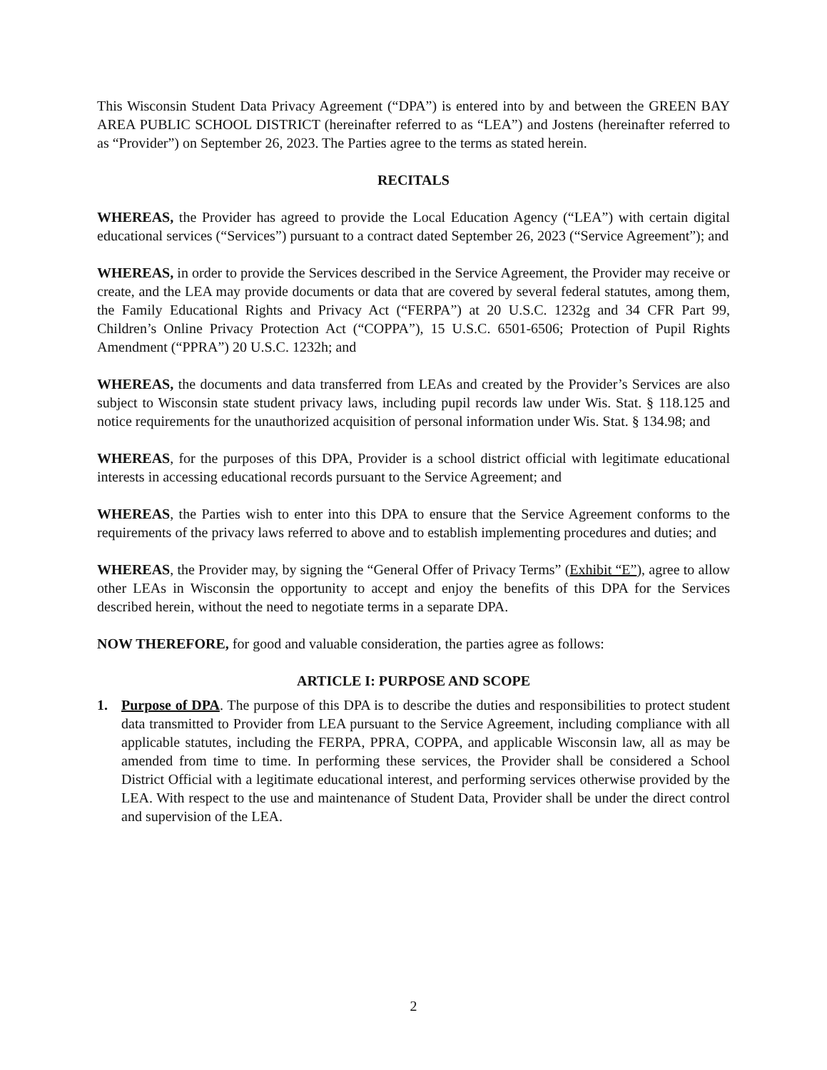This Wisconsin Student Data Privacy Agreement (“DPA”) is entered into by and between the GREEN BAY AREA PUBLIC SCHOOL DISTRICT (hereinafter referred to as “LEA”) and Jostens (hereinafter referred to as “Provider”) on September 26, 2023. The Parties agree to the terms as stated herein.
RECITALS
WHEREAS, the Provider has agreed to provide the Local Education Agency (“LEA”) with certain digital educational services (“Services”) pursuant to a contract dated September 26, 2023 (“Service Agreement”); and
WHEREAS, in order to provide the Services described in the Service Agreement, the Provider may receive or create, and the LEA may provide documents or data that are covered by several federal statutes, among them, the Family Educational Rights and Privacy Act (“FERPA”) at 20 U.S.C. 1232g and 34 CFR Part 99, Children’s Online Privacy Protection Act (“COPPA”), 15 U.S.C. 6501-6506; Protection of Pupil Rights Amendment (“PPRA”) 20 U.S.C. 1232h; and
WHEREAS, the documents and data transferred from LEAs and created by the Provider’s Services are also subject to Wisconsin state student privacy laws, including pupil records law under Wis. Stat. § 118.125 and notice requirements for the unauthorized acquisition of personal information under Wis. Stat. § 134.98; and
WHEREAS, for the purposes of this DPA, Provider is a school district official with legitimate educational interests in accessing educational records pursuant to the Service Agreement; and
WHEREAS, the Parties wish to enter into this DPA to ensure that the Service Agreement conforms to the requirements of the privacy laws referred to above and to establish implementing procedures and duties; and
WHEREAS, the Provider may, by signing the “General Offer of Privacy Terms” (Exhibit “E”), agree to allow other LEAs in Wisconsin the opportunity to accept and enjoy the benefits of this DPA for the Services described herein, without the need to negotiate terms in a separate DPA.
NOW THEREFORE, for good and valuable consideration, the parties agree as follows:
ARTICLE I: PURPOSE AND SCOPE
1. Purpose of DPA. The purpose of this DPA is to describe the duties and responsibilities to protect student data transmitted to Provider from LEA pursuant to the Service Agreement, including compliance with all applicable statutes, including the FERPA, PPRA, COPPA, and applicable Wisconsin law, all as may be amended from time to time. In performing these services, the Provider shall be considered a School District Official with a legitimate educational interest, and performing services otherwise provided by the LEA. With respect to the use and maintenance of Student Data, Provider shall be under the direct control and supervision of the LEA.
2